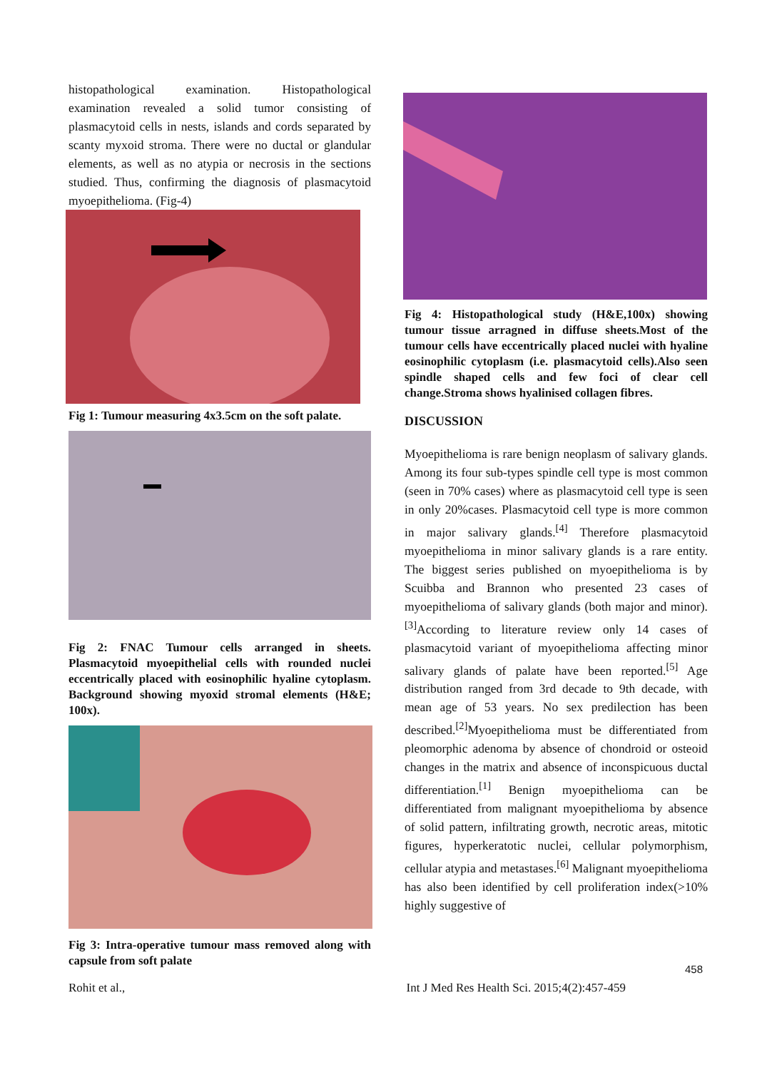histopathological examination. Histopathological examination revealed a solid tumor consisting of plasmacytoid cells in nests, islands and cords separated by scanty myxoid stroma. There were no ductal or glandular elements, as well as no atypia or necrosis in the sections studied. Thus, confirming the diagnosis of plasmacytoid myoepithelioma. (Fig-4)
Fig 1: Tumour measuring 4x3.5cm on the soft palate.
Fig 2: FNAC Tumour cells arranged in sheets. Plasmacytoid myoepithelial cells with rounded nuclei eccentrically placed with eosinophilic hyaline cytoplasm. Background showing myoxid stromal elements (H&E; 100x).
Fig 3: Intra-operative tumour mass removed along with capsule from soft palate
Fig 4: Histopathological study (H&E,100x) showing tumour tissue arragned in diffuse sheets.Most of the tumour cells have eccentrically placed nuclei with hyaline eosinophilic cytoplasm (i.e. plasmacytoid cells).Also seen spindle shaped cells and few foci of clear cell change.Stroma shows hyalinised collagen fibres.
DISCUSSION
Myoepithelioma is rare benign neoplasm of salivary glands. Among its four sub-types spindle cell type is most common (seen in 70% cases) where as plasmacytoid cell type is seen in only 20%cases. Plasmacytoid cell type is more common in major salivary glands.<sup>[4]</sup> Therefore plasmacytoid myoepithelioma in minor salivary glands is a rare entity. The biggest series published on myoepithelioma is by Scuibba and Brannon who presented 23 cases of myoepithelioma of salivary glands (both major and minor).<sup>[3]</sup>According to literature review only 14 cases of plasmacytoid variant of myoepithelioma affecting minor salivary glands of palate have been reported.<sup>[5]</sup> Age distribution ranged from 3rd decade to 9th decade, with mean age of 53 years. No sex predilection has been described.<sup>[2]</sup>Myoepithelioma must be differentiated from pleomorphic adenoma by absence of chondroid or osteoid changes in the matrix and absence of inconspicuous ductal differentiation.<sup>[1]</sup> Benign myoepithelioma can be differentiated from malignant myoepithelioma by absence of solid pattern, infiltrating growth, necrotic areas, mitotic figures, hyperkeratotic nuclei, cellular polymorphism, cellular atypia and metastases.<sup>[6]</sup> Malignant myoepithelioma has also been identified by cell proliferation index(>10% highly suggestive of
458
Rohit et al., Int J Med Res Health Sci. 2015;4(2):457-459